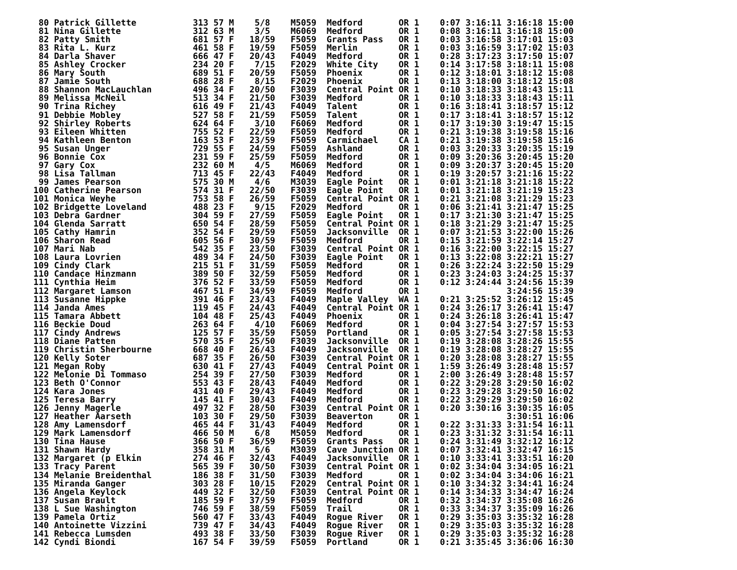80 Patrick Gillette           313 57 M    5/8    M5059  Medford       OR 1    0:07 3:16:11 3:16:18 15:00
 81 Nina Gillette              312 63 M    3/5    M6069  Medford       OR 1    0:08 3:16:11 3:16:18 15:00
 82 Patty Smith                681 57 F   18/59   F5059  Grants Pass   OR 1    0:03 3:16:58 3:17:01 15:03
 83 Rita L. Kurz               461 58 F   19/59   F5059  Merlin        OR 1    0:03 3:16:59 3:17:02 15:03
 84 Darla Shaver               666 47 F   20/43   F4049  Medford       OR 1    0:28 3:17:23 3:17:50 15:07
 85 Ashley Crocker             234 20 F    7/15   F2029  White City    OR 1    0:14 3:17:58 3:18:11 15:08
 86 Mary South                 689 51 F   20/59   F5059  Phoenix       OR 1    0:12 3:18:01 3:18:12 15:08
 87 Jamie South                688 28 F    8/15   F2029  Phoenix       OR 1    0:13 3:18:00 3:18:12 15:08
 88 Shannon MacLauchlan        496 34 F   20/50   F3039  Central Point OR 1    0:10 3:18:33 3:18:43 15:11
 89 Melissa McNeil             513 34 F   21/50   F3039  Medford       OR 1    0:10 3:18:33 3:18:43 15:11
 90 Trina Richey               616 49 F   21/43   F4049  Talent        OR 1    0:16 3:18:41 3:18:57 15:12
 91 Debbie Mobley              527 58 F   21/59   F5059  Talent        OR 1    0:17 3:18:41 3:18:57 15:12
 92 Shirley Roberts            624 64 F    3/10   F6069  Medford       OR 1    0:17 3:19:30 3:19:47 15:15
 93 Eileen Whitten             755 52 F   22/59   F5059  Medford       OR 1    0:21 3:19:38 3:19:58 15:16
 94 Kathleen Benton            163 53 F   23/59   F5059  Carmichael    CA 1    0:21 3:19:38 3:19:58 15:16
 95 Susan Unger                729 55 F   24/59   F5059  Ashland       OR 1    0:03 3:20:33 3:20:35 15:19
 96 Bonnie Cox                 231 59 F   25/59   F5059  Medford       OR 1    0:09 3:20:36 3:20:45 15:20
 97 Gary Cox                   232 60 M    4/5    M6069  Medford       OR 1    0:09 3:20:37 3:20:45 15:20
 98 Lisa Tallman               713 45 F   22/43   F4049  Medford       OR 1    0:19 3:20:57 3:21:16 15:22
 99 James Pearson              575 30 M    4/6    M3039  Eagle Point   OR 1    0:01 3:21:18 3:21:18 15:22
100 Catherine Pearson          574 31 F   22/50   F3039  Eagle Point   OR 1    0:01 3:21:18 3:21:19 15:23
101 Monica Weyhe               753 58 F   26/59   F5059  Central Point OR 1    0:21 3:21:08 3:21:29 15:23
102 Bridgette Loveland         488 23 F    9/15   F2029  Medford       OR 1    0:06 3:21:41 3:21:47 15:25
103 Debra Gardner              304 59 F   27/59   F5059  Eagle Point   OR 1    0:17 3:21:30 3:21:47 15:25
104 Glenda Sarratt             650 54 F   28/59   F5059  Central Point OR 1    0:18 3:21:29 3:21:47 15:25
105 Cathy Hamrin               352 54 F   29/59   F5059  Jacksonville  OR 1    0:07 3:21:53 3:22:00 15:26
106 Sharon Read                605 56 F   30/59   F5059  Medford       OR 1    0:15 3:21:59 3:22:14 15:27
107 Mari Nab                   542 35 F   23/50   F3039  Central Point OR 1    0:16 3:22:00 3:22:15 15:27
108 Laura Lovrien              489 34 F   24/50   F3039  Eagle Point   OR 1    0:13 3:22:08 3:22:21 15:27
109 Cindy Clark                215 51 F   31/59   F5059  Medford       OR 1    0:26 3:22:24 3:22:50 15:29
110 Candace Hinzmann           389 50 F   32/59   F5059  Medford       OR 1    0:23 3:24:03 3:24:25 15:37
111 Cynthia Heim               376 52 F   33/59   F5059  Medford       OR 1    0:12 3:24:44 3:24:56 15:39
112 Margaret Lamson            467 51 F   34/59   F5059  Medford       OR 1                 3:24:56 15:39
113 Susanne Hippke             391 46 F   23/43   F4049  Maple Valley  WA 1    0:21 3:25:52 3:26:12 15:45
114 Janda Ames                 119 45 F   24/43   F4049  Central Point OR 1    0:24 3:26:17 3:26:41 15:47
115 Tamara Abbett              104 48 F   25/43   F4049  Phoenix       OR 1    0:24 3:26:18 3:26:41 15:47
116 Beckie Doud                263 64 F    4/10   F6069  Medford       OR 1    0:04 3:27:54 3:27:57 15:53
117 Cindy Andrews              125 57 F   35/59   F5059  Portland      OR 1    0:05 3:27:54 3:27:58 15:53
118 Diane Patten               570 35 F   25/50   F3039  Jacksonville  OR 1    0:19 3:28:08 3:28:26 15:55
119 Christin Sherbourne        668 40 F   26/43   F4049  Jacksonville  OR 1    0:19 3:28:08 3:28:27 15:55
120 Kelly Soter                687 35 F   26/50   F3039  Central Point OR 1    0:20 3:28:08 3:28:27 15:55
121 Megan Roby                 630 41 F   27/43   F4049  Central Point OR 1    1:59 3:26:49 3:28:48 15:57
122 Melonie Di Tommaso         254 39 F   27/50   F3039  Medford       OR 1    2:00 3:26:49 3:28:48 15:57
123 Beth O'Connor              553 43 F   28/43   F4049  Medford       OR 1    0:22 3:29:28 3:29:50 16:02
124 Kara Jones                 431 40 F   29/43   F4049  Medford       OR 1    0:23 3:29:28 3:29:50 16:02
125 Teresa Barry               145 41 F   30/43   F4049  Medford       OR 1    0:22 3:29:29 3:29:50 16:02
126 Jenny Magerle              497 32 F   28/50   F3039  Central Point OR 1    0:20 3:30:16 3:30:35 16:05
127 Heather Aarseth            103 30 F   29/50   F3039  Beaverton     OR 1                 3:30:51 16:06
128 Amy Lamensdorf             465 44 F   31/43   F4049  Medford       OR 1    0:22 3:31:33 3:31:54 16:11
129 Mark Lamensdorf            466 50 M    6/8    M5059  Medford       OR 1    0:23 3:31:32 3:31:54 16:11
130 Tina Hause                 366 50 F   36/59   F5059  Grants Pass   OR 1    0:24 3:31:49 3:32:12 16:12
131 Shawn Hardy                358 31 M    5/6    M3039  Cave Junction OR 1    0:07 3:32:41 3:32:47 16:15
132 Margaret (p Elkin          274 46 F   32/43   F4049  Jacksonville  OR 1    0:10 3:33:41 3:33:51 16:20
133 Tracy Parent               565 39 F   30/50   F3039  Central Point OR 1    0:02 3:34:04 3:34:05 16:21
134 Melanie Breidenthal        186 38 F   31/50   F3039  Medford       OR 1    0:02 3:34:04 3:34:06 16:21
135 Miranda Ganger             303 28 F   10/15   F2029  Central Point OR 1    0:10 3:34:32 3:34:41 16:24
136 Angela Keylock             449 32 F   32/50   F3039  Central Point OR 1    0:14 3:34:33 3:34:47 16:24
137 Susan Brault               185 59 F   37/59   F5059  Medford       OR 1    0:32 3:34:37 3:35:08 16:26
138 L Sue Washington           746 59 F   38/59   F5059  Trail         OR 1    0:33 3:34:37 3:35:09 16:26
139 Pamela Ortiz               560 47 F   33/43   F4049  Rogue River   OR 1    0:29 3:35:03 3:35:32 16:28
140 Antoinette Vizzini         739 47 F   34/43   F4049  Rogue River   OR 1    0:29 3:35:03 3:35:32 16:28
141 Rebecca Lumsden            493 38 F   33/50   F3039  Rogue River   OR 1    0:29 3:35:03 3:35:32 16:28
142 Cyndi Biondi               167 54 F   39/59   F5059  Portland      OR 1    0:21 3:35:45 3:36:06 16:30